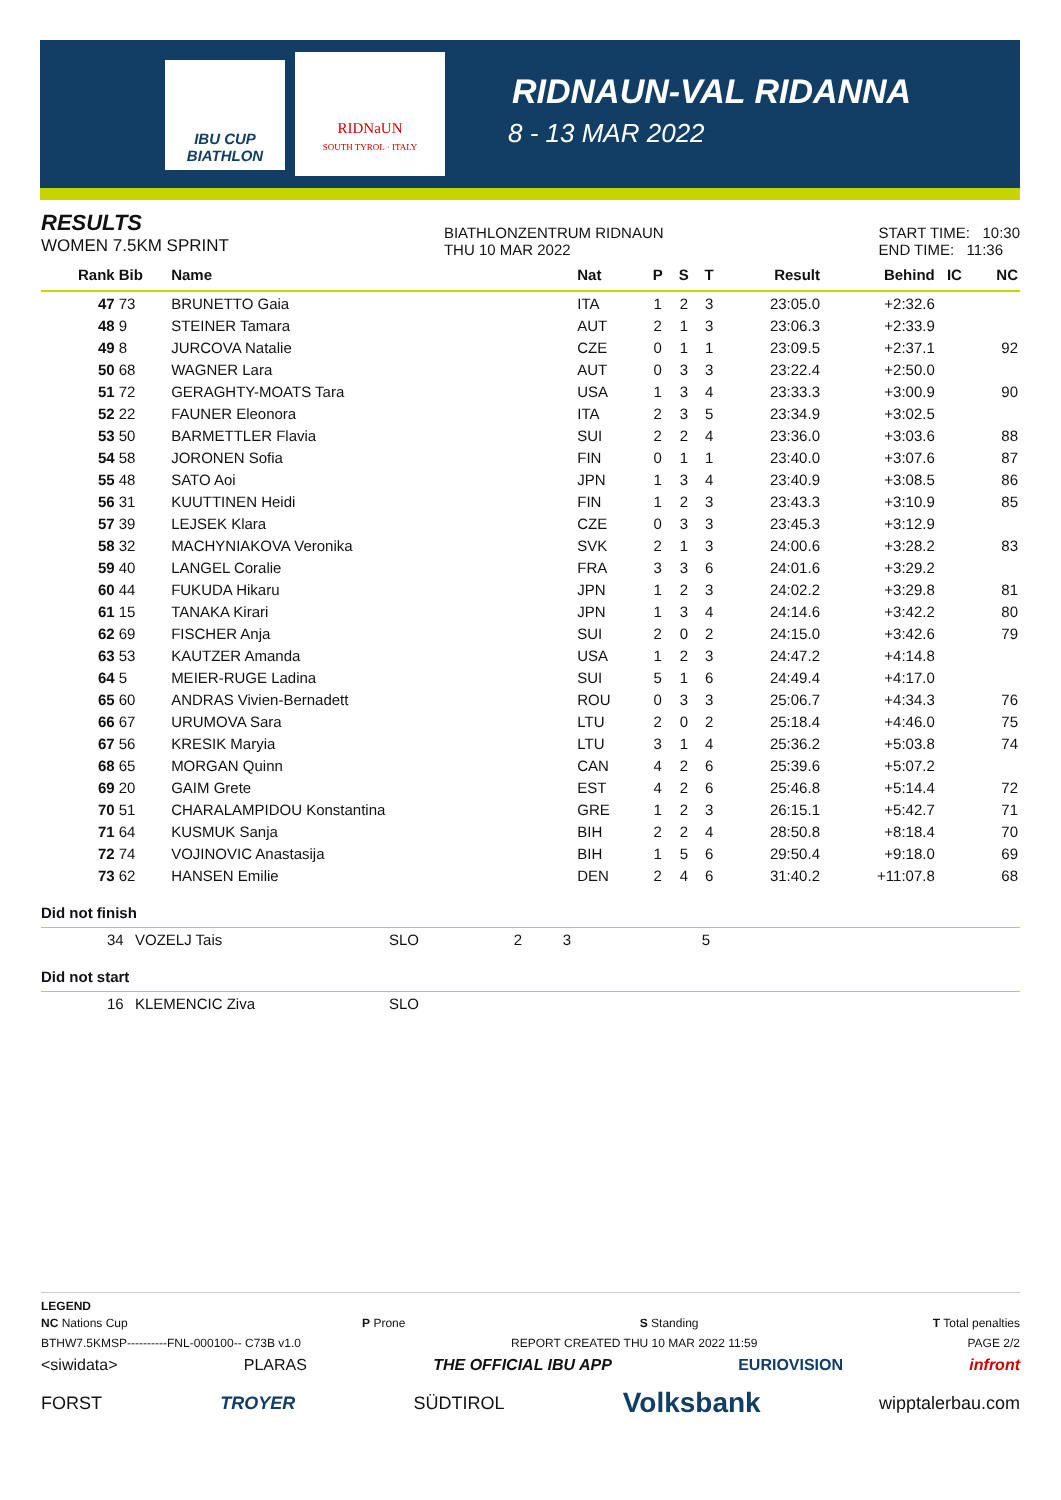IBU CUP
BIATHLON
RIDNaUN
SOUTH TYROL · ITALY
RIDNAUN-VAL RIDANNA
8 - 13 MAR 2022
RESULTS
WOMEN 7.5KM SPRINT
BIATHLONZENTRUM RIDNAUN
THU 10 MAR 2022
START TIME: 10:30
END TIME: 11:36
| Rank | Bib | Name | Nat | P | S | T | Result | Behind | IC | NC |
| --- | --- | --- | --- | --- | --- | --- | --- | --- | --- | --- |
| 47 | 73 | BRUNETTO Gaia | ITA | 1 | 2 | 3 | 23:05.0 | +2:32.6 | | |
| 48 | 9 | STEINER Tamara | AUT | 2 | 1 | 3 | 23:06.3 | +2:33.9 | | |
| 49 | 8 | JURCOVA Natalie | CZE | 0 | 1 | 1 | 23:09.5 | +2:37.1 | | 92 |
| 50 | 68 | WAGNER Lara | AUT | 0 | 3 | 3 | 23:22.4 | +2:50.0 | | |
| 51 | 72 | GERAGHTY-MOATS Tara | USA | 1 | 3 | 4 | 23:33.3 | +3:00.9 | | 90 |
| 52 | 22 | FAUNER Eleonora | ITA | 2 | 3 | 5 | 23:34.9 | +3:02.5 | | |
| 53 | 50 | BARMETTLER Flavia | SUI | 2 | 2 | 4 | 23:36.0 | +3:03.6 | | 88 |
| 54 | 58 | JORONEN Sofia | FIN | 0 | 1 | 1 | 23:40.0 | +3:07.6 | | 87 |
| 55 | 48 | SATO Aoi | JPN | 1 | 3 | 4 | 23:40.9 | +3:08.5 | | 86 |
| 56 | 31 | KUUTTINEN Heidi | FIN | 1 | 2 | 3 | 23:43.3 | +3:10.9 | | 85 |
| 57 | 39 | LEJSEK Klara | CZE | 0 | 3 | 3 | 23:45.3 | +3:12.9 | | |
| 58 | 32 | MACHYNIAKOVA Veronika | SVK | 2 | 1 | 3 | 24:00.6 | +3:28.2 | | 83 |
| 59 | 40 | LANGEL Coralie | FRA | 3 | 3 | 6 | 24:01.6 | +3:29.2 | | |
| 60 | 44 | FUKUDA Hikaru | JPN | 1 | 2 | 3 | 24:02.2 | +3:29.8 | | 81 |
| 61 | 15 | TANAKA Kirari | JPN | 1 | 3 | 4 | 24:14.6 | +3:42.2 | | 80 |
| 62 | 69 | FISCHER Anja | SUI | 2 | 0 | 2 | 24:15.0 | +3:42.6 | | 79 |
| 63 | 53 | KAUTZER Amanda | USA | 1 | 2 | 3 | 24:47.2 | +4:14.8 | | |
| 64 | 5 | MEIER-RUGE Ladina | SUI | 5 | 1 | 6 | 24:49.4 | +4:17.0 | | |
| 65 | 60 | ANDRAS Vivien-Bernadett | ROU | 0 | 3 | 3 | 25:06.7 | +4:34.3 | | 76 |
| 66 | 67 | URUMOVA Sara | LTU | 2 | 0 | 2 | 25:18.4 | +4:46.0 | | 75 |
| 67 | 56 | KRESIK Maryia | LTU | 3 | 1 | 4 | 25:36.2 | +5:03.8 | | 74 |
| 68 | 65 | MORGAN Quinn | CAN | 4 | 2 | 6 | 25:39.6 | +5:07.2 | | |
| 69 | 20 | GAIM Grete | EST | 4 | 2 | 6 | 25:46.8 | +5:14.4 | | 72 |
| 70 | 51 | CHARALAMPIDOU Konstantina | GRE | 1 | 2 | 3 | 26:15.1 | +5:42.7 | | 71 |
| 71 | 64 | KUSMUK Sanja | BIH | 2 | 2 | 4 | 28:50.8 | +8:18.4 | | 70 |
| 72 | 74 | VOJINOVIC Anastasija | BIH | 1 | 5 | 6 | 29:50.4 | +9:18.0 | | 69 |
| 73 | 62 | HANSEN Emilie | DEN | 2 | 4 | 6 | 31:40.2 | +11:07.8 | | 68 |
Did not finish
| | 34 | VOZELJ Tais | SLO | 2 | 3 | 5 | |
Did not start
| | 16 | KLEMENCIC Ziva | SLO |
LEGEND
NC Nations Cup P Prone S Standing T Total penalties
BTHW7.5KMSP----------FNL-000100-- C73B v1.0 REPORT CREATED THU 10 MAR 2022 11:59 PAGE 2/2
<siwidata> PLARAS THE OFFICIAL IBU APP EURIOVISION infront
FORST TROYER SÜDTIROL Volksbank wipptalerbau.com